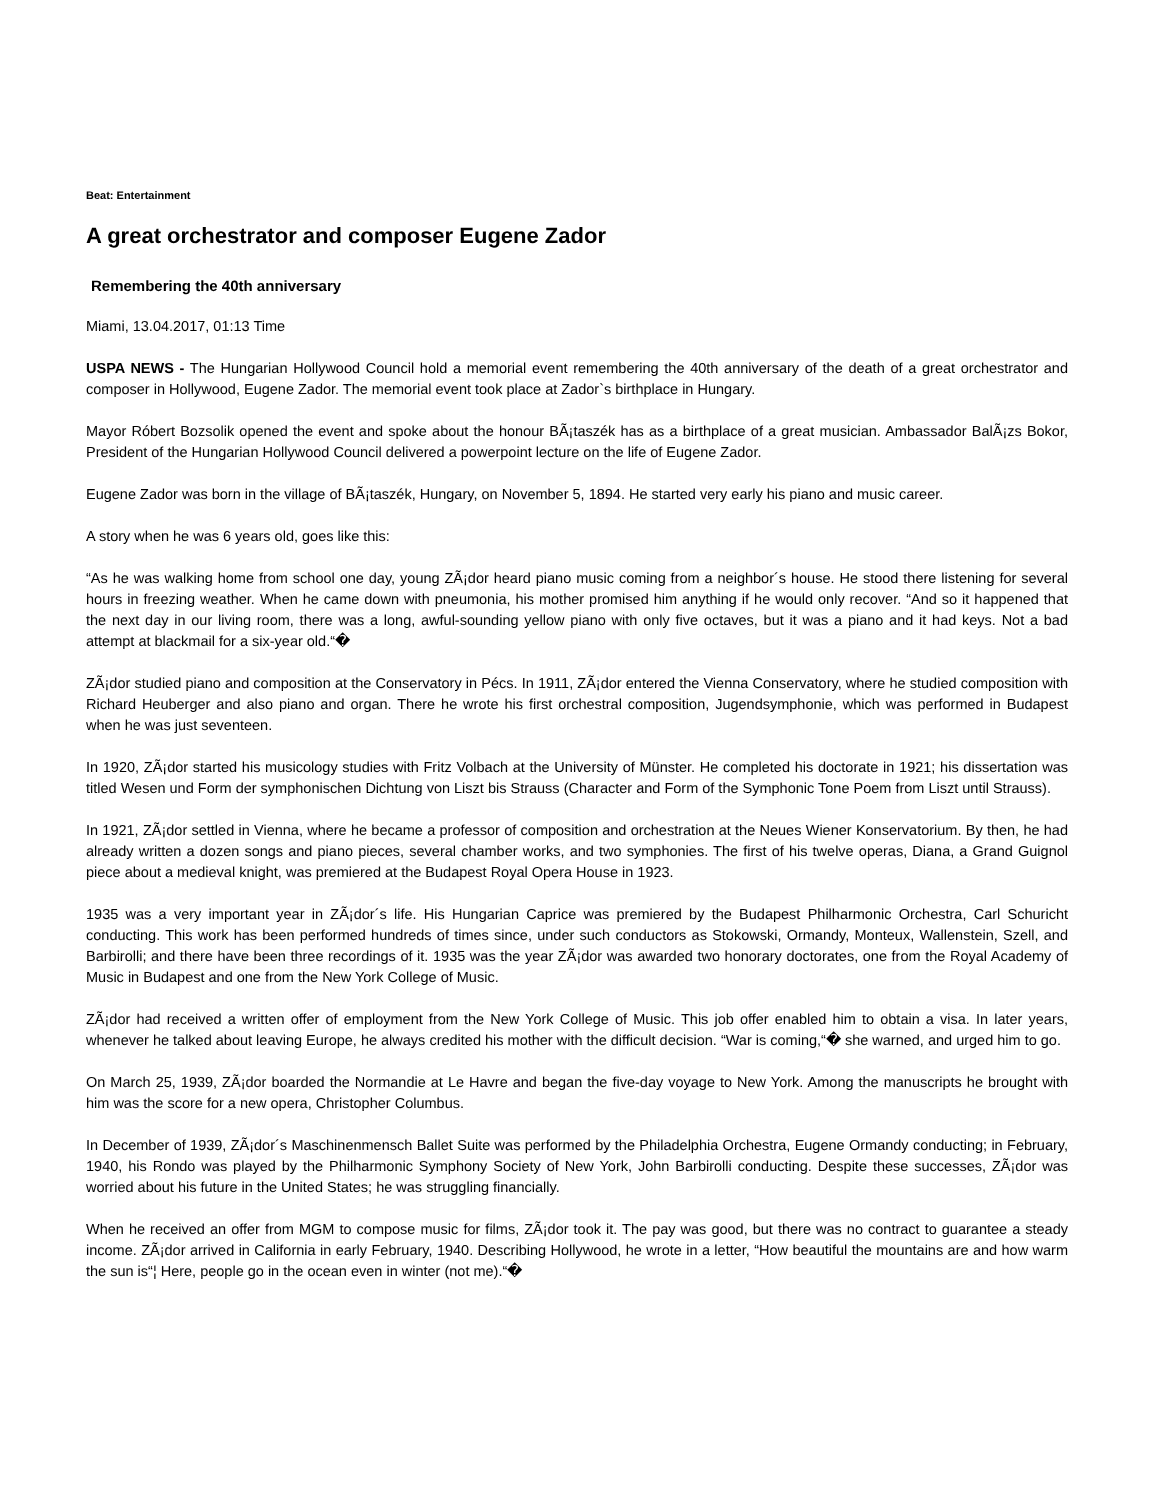Beat: Entertainment
A great orchestrator and composer Eugene Zador
Remembering the 40th anniversary
Miami, 13.04.2017, 01:13 Time
USPA NEWS - The Hungarian Hollywood Council hold a memorial event remembering the 40th anniversary of the death of a great orchestrator and composer in Hollywood, Eugene Zador. The memorial event took place at Zador`s birthplace in Hungary.
Mayor Róbert Bozsolik opened the event and spoke about the honour BÃ¡taszék has as a birthplace of a great musician. Ambassador BalÃ¡zs Bokor, President of the Hungarian Hollywood Council delivered a powerpoint lecture on the life of Eugene Zador.
Eugene Zador was born in the village of BÃ¡taszék, Hungary, on November 5, 1894. He started very early his piano and music career.
A story when he was 6 years old, goes like this:
“As he was walking home from school one day, young ZÃ¡dor heard piano music coming from a neighbor´s house. He stood there listening for several hours in freezing weather. When he came down with pneumonia, his mother promised him anything if he would only recover. “And so it happened that the next day in our living room, there was a long, awful-sounding yellow piano with only five octaves, but it was a piano and it had keys. Not a bad attempt at blackmail for a six-year old.“�
ZÃ¡dor studied piano and composition at the Conservatory in Pécs. In 1911, ZÃ¡dor entered the Vienna Conservatory, where he studied composition with Richard Heuberger and also piano and organ. There he wrote his first orchestral composition, Jugendsymphonie, which was performed in Budapest when he was just seventeen.
In 1920, ZÃ¡dor started his musicology studies with Fritz Volbach at the University of Münster. He completed his doctorate in 1921; his dissertation was titled Wesen und Form der symphonischen Dichtung von Liszt bis Strauss (Character and Form of the Symphonic Tone Poem from Liszt until Strauss).
In 1921, ZÃ¡dor settled in Vienna, where he became a professor of composition and orchestration at the Neues Wiener Konservatorium. By then, he had already written a dozen songs and piano pieces, several chamber works, and two symphonies. The first of his twelve operas, Diana, a Grand Guignol piece about a medieval knight, was premiered at the Budapest Royal Opera House in 1923.
1935 was a very important year in ZÃ¡dor´s life. His Hungarian Caprice was premiered by the Budapest Philharmonic Orchestra, Carl Schuricht conducting. This work has been performed hundreds of times since, under such conductors as Stokowski, Ormandy, Monteux, Wallenstein, Szell, and Barbirolli; and there have been three recordings of it. 1935 was the year ZÃ¡dor was awarded two honorary doctorates, one from the Royal Academy of Music in Budapest and one from the New York College of Music.
ZÃ¡dor had received a written offer of employment from the New York College of Music. This job offer enabled him to obtain a visa. In later years, whenever he talked about leaving Europe, he always credited his mother with the difficult decision. “War is coming,“� she warned, and urged him to go.
On March 25, 1939, ZÃ¡dor boarded the Normandie at Le Havre and began the five-day voyage to New York. Among the manuscripts he brought with him was the score for a new opera, Christopher Columbus.
In December of 1939, ZÃ¡dor´s Maschinenmensch Ballet Suite was performed by the Philadelphia Orchestra, Eugene Ormandy conducting; in February, 1940, his Rondo was played by the Philharmonic Symphony Society of New York, John Barbirolli conducting. Despite these successes, ZÃ¡dor was worried about his future in the United States; he was struggling financially.
When he received an offer from MGM to compose music for films, ZÃ¡dor took it. The pay was good, but there was no contract to guarantee a steady income. ZÃ¡dor arrived in California in early February, 1940. Describing Hollywood, he wrote in a letter, “How beautiful the mountains are and how warm the sun is“¦ Here, people go in the ocean even in winter (not me).“�